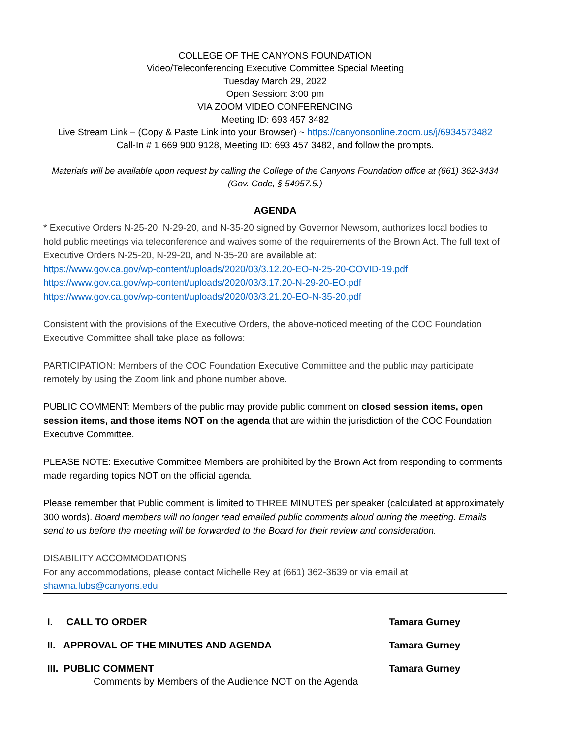COLLEGE OF THE CANYONS FOUNDATION
Video/Teleconferencing Executive Committee Special Meeting
Tuesday March 29, 2022
Open Session: 3:00 pm
VIA ZOOM VIDEO CONFERENCING
Meeting ID: 693 457 3482
Live Stream Link – (Copy & Paste Link into your Browser) ~ https://canyonsonline.zoom.us/j/6934573482
Call-In # 1 669 900 9128, Meeting ID: 693 457 3482, and follow the prompts.
Materials will be available upon request by calling the College of the Canyons Foundation office at (661) 362-3434 (Gov. Code, § 54957.5.)
AGENDA
* Executive Orders N-25-20, N-29-20, and N-35-20 signed by Governor Newsom, authorizes local bodies to hold public meetings via teleconference and waives some of the requirements of the Brown Act. The full text of Executive Orders N-25-20, N-29-20, and N-35-20 are available at:
https://www.gov.ca.gov/wp-content/uploads/2020/03/3.12.20-EO-N-25-20-COVID-19.pdf
https://www.gov.ca.gov/wp-content/uploads/2020/03/3.17.20-N-29-20-EO.pdf
https://www.gov.ca.gov/wp-content/uploads/2020/03/3.21.20-EO-N-35-20.pdf
Consistent with the provisions of the Executive Orders, the above-noticed meeting of the COC Foundation Executive Committee shall take place as follows:
PARTICIPATION: Members of the COC Foundation Executive Committee and the public may participate remotely by using the Zoom link and phone number above.
PUBLIC COMMENT: Members of the public may provide public comment on closed session items, open session items, and those items NOT on the agenda that are within the jurisdiction of the COC Foundation Executive Committee.
PLEASE NOTE: Executive Committee Members are prohibited by the Brown Act from responding to comments made regarding topics NOT on the official agenda.
Please remember that Public comment is limited to THREE MINUTES per speaker (calculated at approximately 300 words). Board members will no longer read emailed public comments aloud during the meeting. Emails send to us before the meeting will be forwarded to the Board for their review and consideration.
DISABILITY ACCOMMODATIONS
For any accommodations, please contact Michelle Rey at (661) 362-3639 or via email at shawna.lubs@canyons.edu
I. CALL TO ORDER Tamara Gurney
II. APPROVAL OF THE MINUTES AND AGENDA Tamara Gurney
III. PUBLIC COMMENT Tamara Gurney
Comments by Members of the Audience NOT on the Agenda